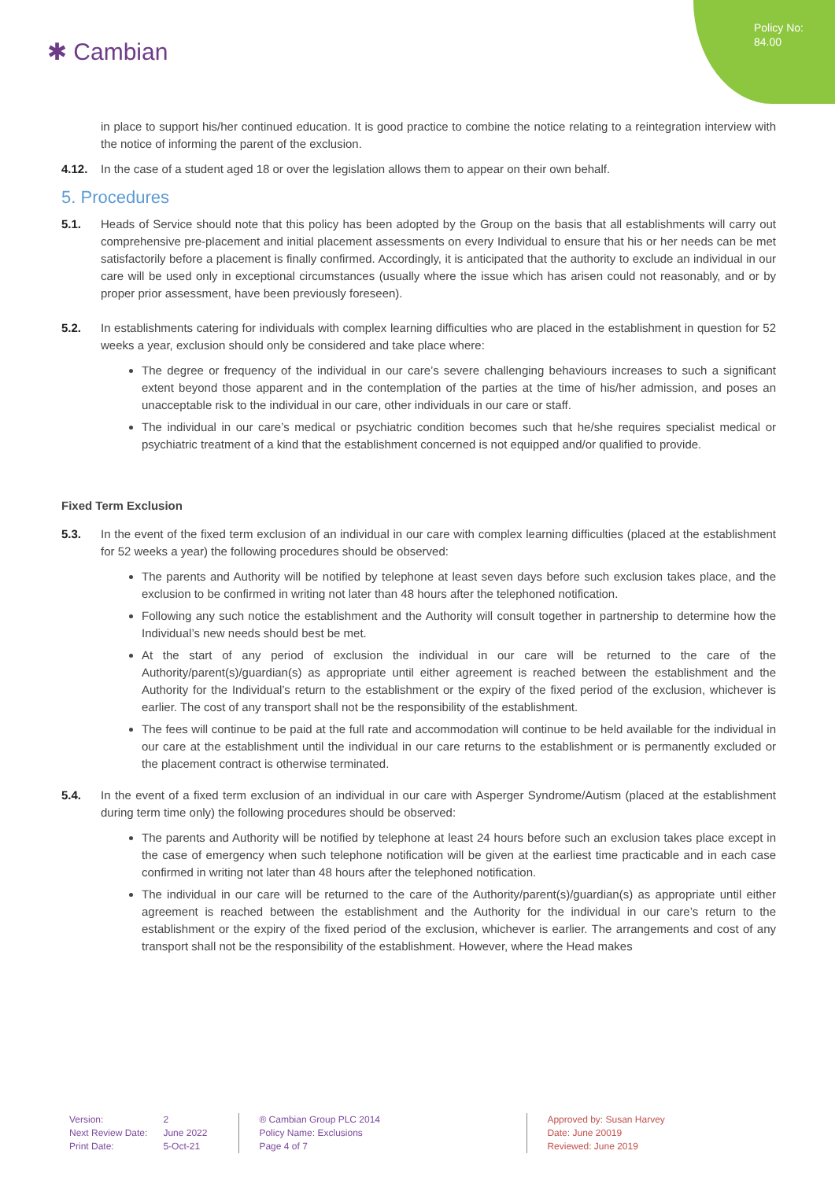Policy No:
84.00
✱ Cambian
in place to support his/her continued education. It is good practice to combine the notice relating to a reintegration interview with the notice of informing the parent of the exclusion.
4.12. In the case of a student aged 18 or over the legislation allows them to appear on their own behalf.
5. Procedures
5.1. Heads of Service should note that this policy has been adopted by the Group on the basis that all establishments will carry out comprehensive pre-placement and initial placement assessments on every Individual to ensure that his or her needs can be met satisfactorily before a placement is finally confirmed. Accordingly, it is anticipated that the authority to exclude an individual in our care will be used only in exceptional circumstances (usually where the issue which has arisen could not reasonably, and or by proper prior assessment, have been previously foreseen).
5.2. In establishments catering for individuals with complex learning difficulties who are placed in the establishment in question for 52 weeks a year, exclusion should only be considered and take place where:
The degree or frequency of the individual in our care’s severe challenging behaviours increases to such a significant extent beyond those apparent and in the contemplation of the parties at the time of his/her admission, and poses an unacceptable risk to the individual in our care, other individuals in our care or staff.
The individual in our care’s medical or psychiatric condition becomes such that he/she requires specialist medical or psychiatric treatment of a kind that the establishment concerned is not equipped and/or qualified to provide.
Fixed Term Exclusion
5.3. In the event of the fixed term exclusion of an individual in our care with complex learning difficulties (placed at the establishment for 52 weeks a year) the following procedures should be observed:
The parents and Authority will be notified by telephone at least seven days before such exclusion takes place, and the exclusion to be confirmed in writing not later than 48 hours after the telephoned notification.
Following any such notice the establishment and the Authority will consult together in partnership to determine how the Individual’s new needs should best be met.
At the start of any period of exclusion the individual in our care will be returned to the care of the Authority/parent(s)/guardian(s) as appropriate until either agreement is reached between the establishment and the Authority for the Individual’s return to the establishment or the expiry of the fixed period of the exclusion, whichever is earlier. The cost of any transport shall not be the responsibility of the establishment.
The fees will continue to be paid at the full rate and accommodation will continue to be held available for the individual in our care at the establishment until the individual in our care returns to the establishment or is permanently excluded or the placement contract is otherwise terminated.
5.4. In the event of a fixed term exclusion of an individual in our care with Asperger Syndrome/Autism (placed at the establishment during term time only) the following procedures should be observed:
The parents and Authority will be notified by telephone at least 24 hours before such an exclusion takes place except in the case of emergency when such telephone notification will be given at the earliest time practicable and in each case confirmed in writing not later than 48 hours after the telephoned notification.
The individual in our care will be returned to the care of the Authority/parent(s)/guardian(s) as appropriate until either agreement is reached between the establishment and the Authority for the individual in our care’s return to the establishment or the expiry of the fixed period of the exclusion, whichever is earlier. The arrangements and cost of any transport shall not be the responsibility of the establishment. However, where the Head makes
Version:
Next Review Date:
Print Date:
2
June 2022
5-Oct-21
® Cambian Group PLC 2014
Policy Name: Exclusions
Page 4 of 7
Approved by: Susan Harvey
Date: June 20019
Reviewed: June 2019